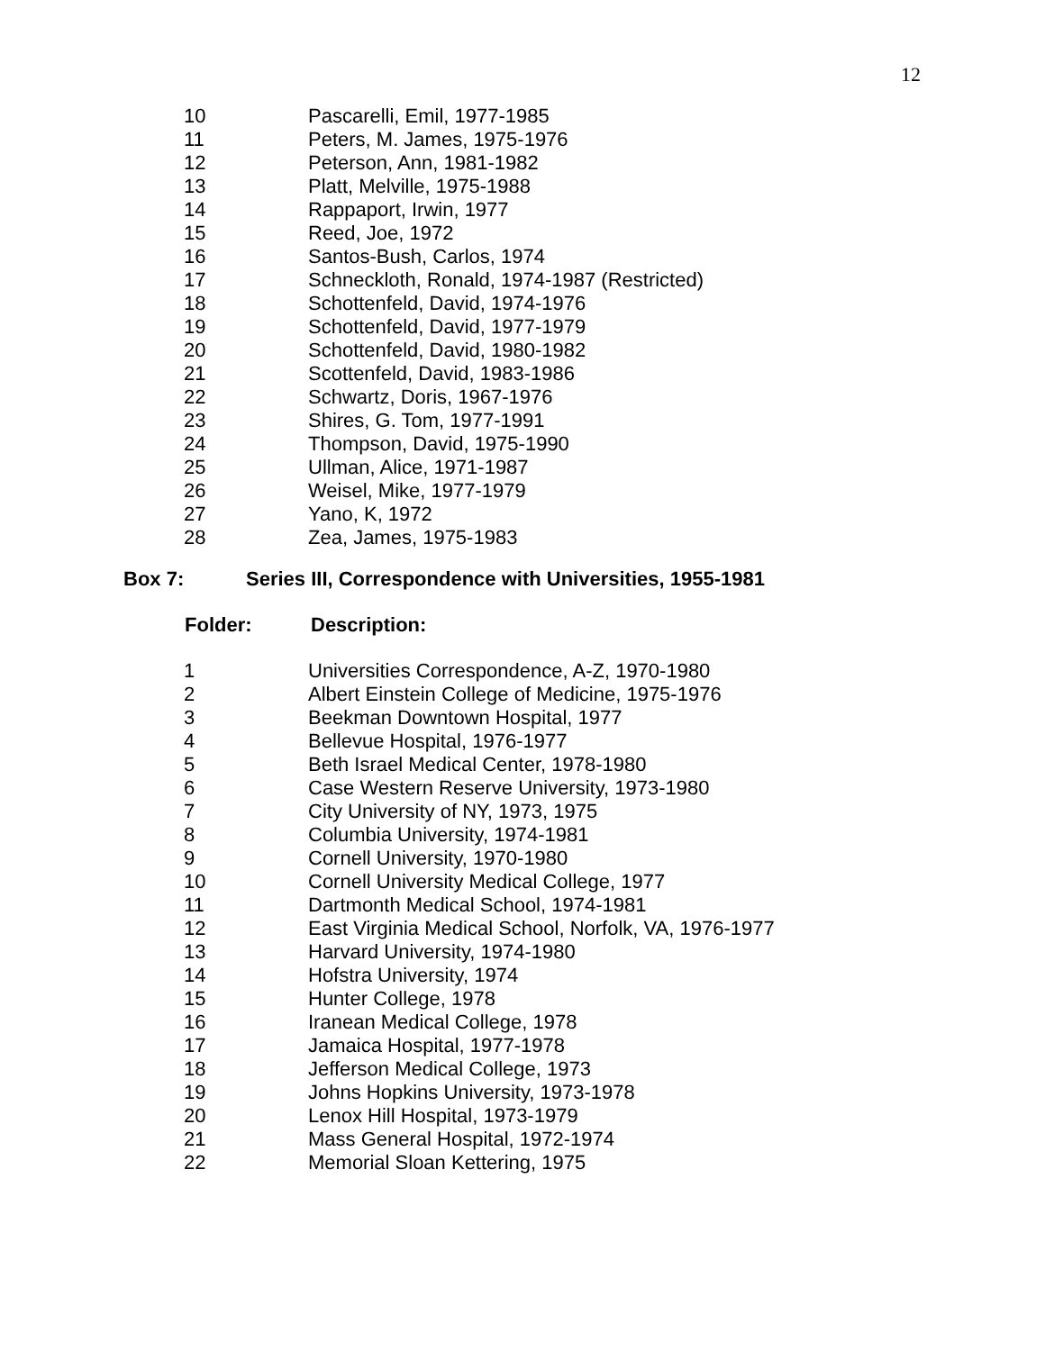12
| 10 | Pascarelli, Emil, 1977-1985 |
| 11 | Peters, M. James, 1975-1976 |
| 12 | Peterson, Ann, 1981-1982 |
| 13 | Platt, Melville, 1975-1988 |
| 14 | Rappaport, Irwin, 1977 |
| 15 | Reed, Joe, 1972 |
| 16 | Santos-Bush, Carlos, 1974 |
| 17 | Schneckloth, Ronald, 1974-1987 (Restricted) |
| 18 | Schottenfeld, David, 1974-1976 |
| 19 | Schottenfeld, David, 1977-1979 |
| 20 | Schottenfeld, David, 1980-1982 |
| 21 | Scottenfeld, David, 1983-1986 |
| 22 | Schwartz, Doris, 1967-1976 |
| 23 | Shires, G. Tom, 1977-1991 |
| 24 | Thompson, David, 1975-1990 |
| 25 | Ullman, Alice, 1971-1987 |
| 26 | Weisel, Mike, 1977-1979 |
| 27 | Yano, K, 1972 |
| 28 | Zea, James, 1975-1983 |
Box 7: Series III, Correspondence with Universities, 1955-1981
| Folder: | Description: |
| --- | --- |
| 1 | Universities Correspondence, A-Z, 1970-1980 |
| 2 | Albert Einstein College of Medicine, 1975-1976 |
| 3 | Beekman Downtown Hospital, 1977 |
| 4 | Bellevue Hospital, 1976-1977 |
| 5 | Beth Israel Medical Center, 1978-1980 |
| 6 | Case Western Reserve University, 1973-1980 |
| 7 | City University of NY, 1973, 1975 |
| 8 | Columbia University, 1974-1981 |
| 9 | Cornell University, 1970-1980 |
| 10 | Cornell University Medical College, 1977 |
| 11 | Dartmonth Medical School, 1974-1981 |
| 12 | East Virginia Medical School, Norfolk, VA, 1976-1977 |
| 13 | Harvard University, 1974-1980 |
| 14 | Hofstra University, 1974 |
| 15 | Hunter College, 1978 |
| 16 | Iranean Medical College, 1978 |
| 17 | Jamaica Hospital, 1977-1978 |
| 18 | Jefferson Medical College, 1973 |
| 19 | Johns Hopkins University, 1973-1978 |
| 20 | Lenox Hill Hospital, 1973-1979 |
| 21 | Mass General Hospital, 1972-1974 |
| 22 | Memorial Sloan Kettering, 1975 |